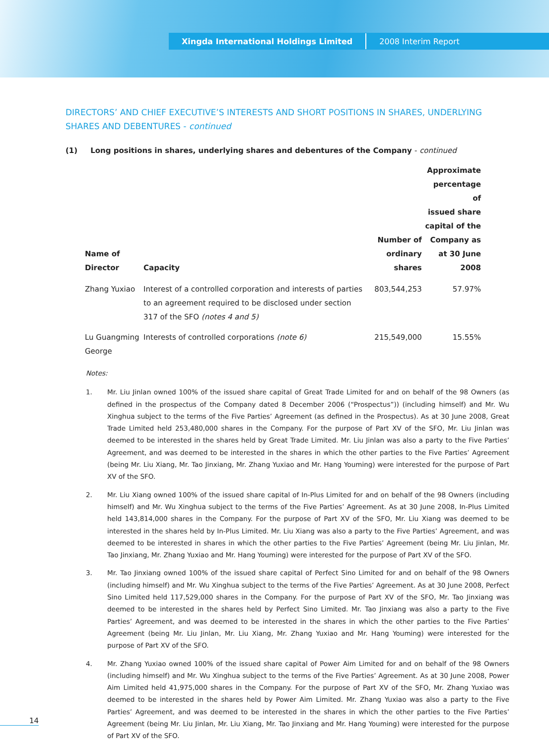Xingda International Holdings Limited 2008 Interim Report
DIRECTORS’ AND CHIEF EXECUTIVE’S INTERESTS AND SHORT POSITIONS IN SHARES, UNDERLYING SHARES AND DEBENTURES - continued
(1) Long positions in shares, underlying shares and debentures of the Company - continued
| Name of Director | Capacity | Number of ordinary shares | Approximate percentage of issued share capital of the Company as at 30 June 2008 |
| --- | --- | --- | --- |
| Zhang Yuxiao | Interest of a controlled corporation and interests of parties to an agreement required to be disclosed under section 317 of the SFO (notes 4 and 5) | 803,544,253 | 57.97% |
| Lu Guangming George | Interests of controlled corporations (note 6) | 215,549,000 | 15.55% |
Notes:
1. Mr. Liu Jinlan owned 100% of the issued share capital of Great Trade Limited for and on behalf of the 98 Owners (as defined in the prospectus of the Company dated 8 December 2006 (“Prospectus”)) (including himself) and Mr. Wu Xinghua subject to the terms of the Five Parties’ Agreement (as defined in the Prospectus). As at 30 June 2008, Great Trade Limited held 253,480,000 shares in the Company. For the purpose of Part XV of the SFO, Mr. Liu Jinlan was deemed to be interested in the shares held by Great Trade Limited. Mr. Liu Jinlan was also a party to the Five Parties’ Agreement, and was deemed to be interested in the shares in which the other parties to the Five Parties’ Agreement (being Mr. Liu Xiang, Mr. Tao Jinxiang, Mr. Zhang Yuxiao and Mr. Hang Youming) were interested for the purpose of Part XV of the SFO.
2. Mr. Liu Xiang owned 100% of the issued share capital of In-Plus Limited for and on behalf of the 98 Owners (including himself) and Mr. Wu Xinghua subject to the terms of the Five Parties’ Agreement. As at 30 June 2008, In-Plus Limited held 143,814,000 shares in the Company. For the purpose of Part XV of the SFO, Mr. Liu Xiang was deemed to be interested in the shares held by In-Plus Limited. Mr. Liu Xiang was also a party to the Five Parties’ Agreement, and was deemed to be interested in shares in which the other parties to the Five Parties’ Agreement (being Mr. Liu Jinlan, Mr. Tao Jinxiang, Mr. Zhang Yuxiao and Mr. Hang Youming) were interested for the purpose of Part XV of the SFO.
3. Mr. Tao Jinxiang owned 100% of the issued share capital of Perfect Sino Limited for and on behalf of the 98 Owners (including himself) and Mr. Wu Xinghua subject to the terms of the Five Parties’ Agreement. As at 30 June 2008, Perfect Sino Limited held 117,529,000 shares in the Company. For the purpose of Part XV of the SFO, Mr. Tao Jinxiang was deemed to be interested in the shares held by Perfect Sino Limited. Mr. Tao Jinxiang was also a party to the Five Parties’ Agreement, and was deemed to be interested in the shares in which the other parties to the Five Parties’ Agreement (being Mr. Liu Jinlan, Mr. Liu Xiang, Mr. Zhang Yuxiao and Mr. Hang Youming) were interested for the purpose of Part XV of the SFO.
4. Mr. Zhang Yuxiao owned 100% of the issued share capital of Power Aim Limited for and on behalf of the 98 Owners (including himself) and Mr. Wu Xinghua subject to the terms of the Five Parties’ Agreement. As at 30 June 2008, Power Aim Limited held 41,975,000 shares in the Company. For the purpose of Part XV of the SFO, Mr. Zhang Yuxiao was deemed to be interested in the shares held by Power Aim Limited. Mr. Zhang Yuxiao was also a party to the Five Parties’ Agreement, and was deemed to be interested in the shares in which the other parties to the Five Parties’ Agreement (being Mr. Liu Jinlan, Mr. Liu Xiang, Mr. Tao Jinxiang and Mr. Hang Youming) were interested for the purpose of Part XV of the SFO.
14